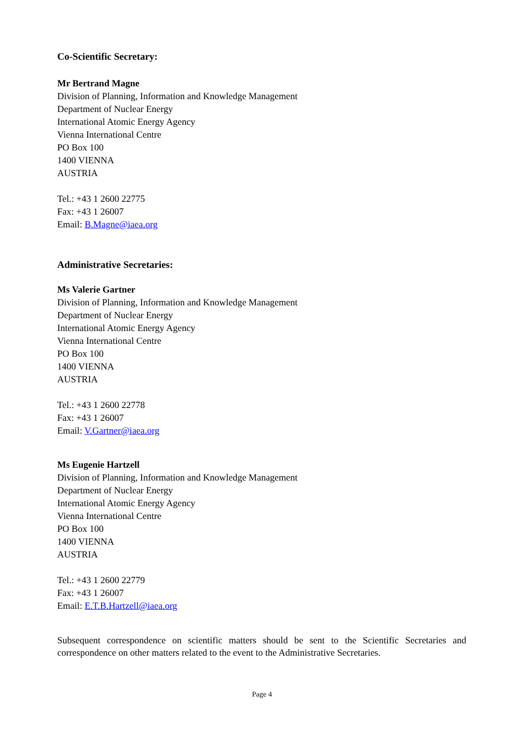Co-Scientific Secretary:
Mr Bertrand Magne
Division of Planning, Information and Knowledge Management
Department of Nuclear Energy
International Atomic Energy Agency
Vienna International Centre
PO Box 100
1400 VIENNA
AUSTRIA
Tel.: +43 1 2600 22775
Fax: +43 1 26007
Email: B.Magne@iaea.org
Administrative Secretaries:
Ms Valerie Gartner
Division of Planning, Information and Knowledge Management
Department of Nuclear Energy
International Atomic Energy Agency
Vienna International Centre
PO Box 100
1400 VIENNA
AUSTRIA
Tel.: +43 1 2600 22778
Fax: +43 1 26007
Email: V.Gartner@iaea.org
Ms Eugenie Hartzell
Division of Planning, Information and Knowledge Management
Department of Nuclear Energy
International Atomic Energy Agency
Vienna International Centre
PO Box 100
1400 VIENNA
AUSTRIA
Tel.: +43 1 2600 22779
Fax: +43 1 26007
Email: E.T.B.Hartzell@iaea.org
Subsequent correspondence on scientific matters should be sent to the Scientific Secretaries and correspondence on other matters related to the event to the Administrative Secretaries.
Page 4